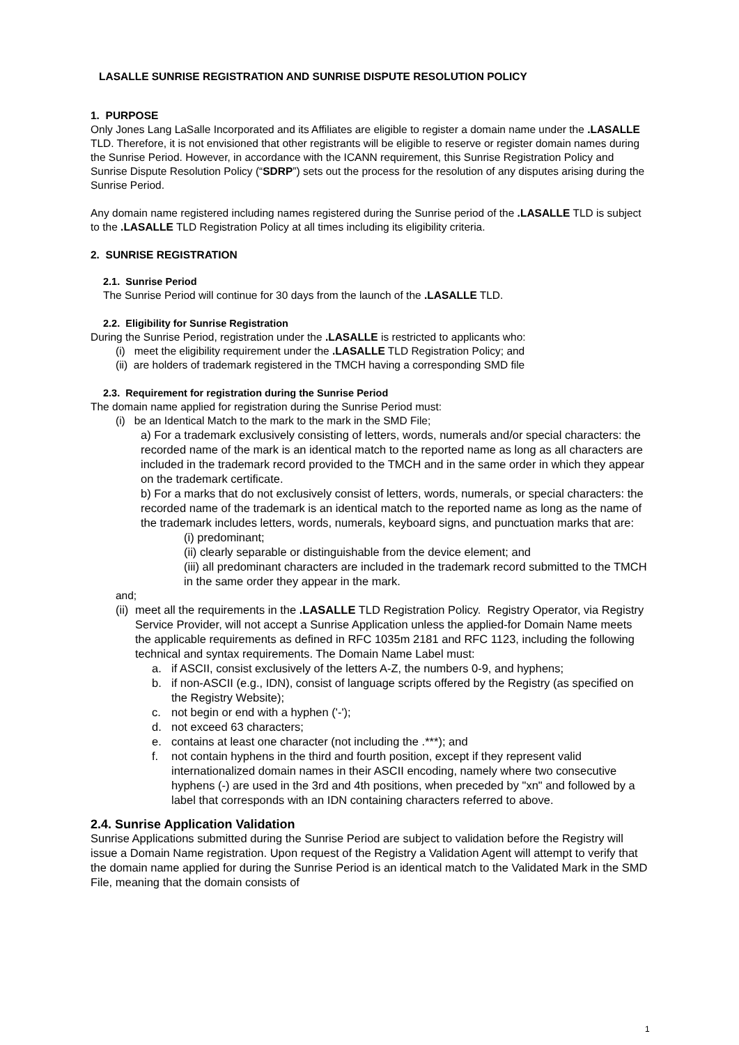LASALLE SUNRISE REGISTRATION AND SUNRISE DISPUTE RESOLUTION POLICY
1. PURPOSE
Only Jones Lang LaSalle Incorporated and its Affiliates are eligible to register a domain name under the .LASALLE TLD. Therefore, it is not envisioned that other registrants will be eligible to reserve or register domain names during the Sunrise Period. However, in accordance with the ICANN requirement, this Sunrise Registration Policy and Sunrise Dispute Resolution Policy (“SDRP”) sets out the process for the resolution of any disputes arising during the Sunrise Period.
Any domain name registered including names registered during the Sunrise period of the .LASALLE TLD is subject to the .LASALLE TLD Registration Policy at all times including its eligibility criteria.
2. SUNRISE REGISTRATION
2.1. Sunrise Period
The Sunrise Period will continue for 30 days from the launch of the .LASALLE TLD.
2.2. Eligibility for Sunrise Registration
During the Sunrise Period, registration under the .LASALLE is restricted to applicants who:
(i) meet the eligibility requirement under the .LASALLE TLD Registration Policy; and
(ii) are holders of trademark registered in the TMCH having a corresponding SMD file
2.3. Requirement for registration during the Sunrise Period
The domain name applied for registration during the Sunrise Period must:
(i) be an Identical Match to the mark to the mark in the SMD File;
a) For a trademark exclusively consisting of letters, words, numerals and/or special characters: the recorded name of the mark is an identical match to the reported name as long as all characters are included in the trademark record provided to the TMCH and in the same order in which they appear on the trademark certificate.
b) For a marks that do not exclusively consist of letters, words, numerals, or special characters: the recorded name of the trademark is an identical match to the reported name as long as the name of the trademark includes letters, words, numerals, keyboard signs, and punctuation marks that are:
(i) predominant;
(ii) clearly separable or distinguishable from the device element; and
(iii) all predominant characters are included in the trademark record submitted to the TMCH in the same order they appear in the mark.
and;
(ii) meet all the requirements in the .LASALLE TLD Registration Policy. Registry Operator, via Registry Service Provider, will not accept a Sunrise Application unless the applied-for Domain Name meets the applicable requirements as defined in RFC 1035m 2181 and RFC 1123, including the following technical and syntax requirements. The Domain Name Label must:
a. if ASCII, consist exclusively of the letters A-Z, the numbers 0-9, and hyphens;
b. if non-ASCII (e.g., IDN), consist of language scripts offered by the Registry (as specified on the Registry Website);
c. not begin or end with a hyphen ('-');
d. not exceed 63 characters;
e. contains at least one character (not including the .***); and
f. not contain hyphens in the third and fourth position, except if they represent valid internationalized domain names in their ASCII encoding, namely where two consecutive hyphens (-) are used in the 3rd and 4th positions, when preceded by "xn" and followed by a label that corresponds with an IDN containing characters referred to above.
2.4. Sunrise Application Validation
Sunrise Applications submitted during the Sunrise Period are subject to validation before the Registry will issue a Domain Name registration. Upon request of the Registry a Validation Agent will attempt to verify that the domain name applied for during the Sunrise Period is an identical match to the Validated Mark in the SMD File, meaning that the domain consists of
1